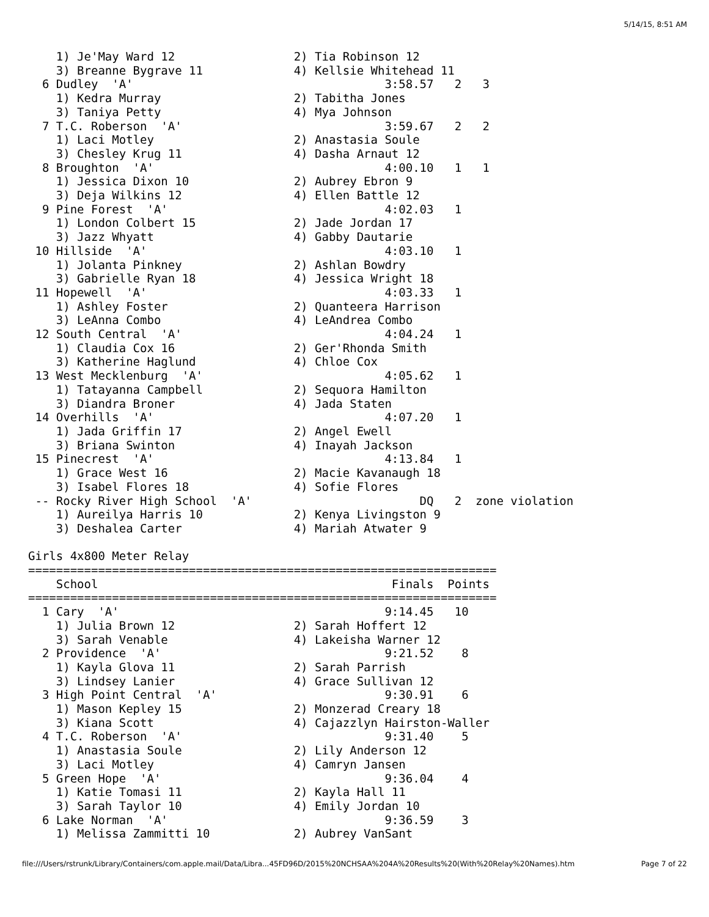5/14/15, 8:51 AM
    1) Je'May Ward 12                 2) Tia Robinson 12
    3) Breanne Bygrave 11             4) Kellsie Whitehead 11
  6 Dudley  'A'                                    3:58.57   2   3
    1) Kedra Murray                   2) Tabitha Jones
    3) Taniya Petty                   4) Mya Johnson
  7 T.C. Roberson  'A'                             3:59.67   2   2
    1) Laci Motley                    2) Anastasia Soule
    3) Chesley Krug 11                4) Dasha Arnaut 12
  8 Broughton  'A'                                 4:00.10   1   1
    1) Jessica Dixon 10               2) Aubrey Ebron 9
    3) Deja Wilkins 12                4) Ellen Battle 12
  9 Pine Forest  'A'                               4:02.03   1
    1) London Colbert 15              2) Jade Jordan 17
    3) Jazz Whyatt                    4) Gabby Dautarie
 10 Hillside  'A'                                  4:03.10   1
    1) Jolanta Pinkney                2) Ashlan Bowdry
    3) Gabrielle Ryan 18              4) Jessica Wright 18
 11 Hopewell  'A'                                  4:03.33   1
    1) Ashley Foster                  2) Quanteera Harrison
    3) LeAnna Combo                   4) LeAndrea Combo
 12 South Central  'A'                             4:04.24   1
    1) Claudia Cox 16                 2) Ger'Rhonda Smith
    3) Katherine Haglund              4) Chloe Cox
 13 West Mecklenburg  'A'                          4:05.62   1
    1) Tatayanna Campbell             2) Sequora Hamilton
    3) Diandra Broner                 4) Jada Staten
 14 Overhills  'A'                                 4:07.20   1
    1) Jada Griffin 17                2) Angel Ewell
    3) Briana Swinton                 4) Inayah Jackson
 15 Pinecrest  'A'                                 4:13.84   1
    1) Grace West 16                  2) Macie Kavanaugh 18
    3) Isabel Flores 18               4) Sofie Flores
 -- Rocky River High School  'A'                        DQ   2  zone violation
    1) Aureilya Harris 10             2) Kenya Livingston 9
    3) Deshalea Carter                4) Mariah Atwater 9

Girls 4x800 Meter Relay
===================================================================
    School                                          Finals  Points
===================================================================
  1 Cary  'A'                                      9:14.45   10
    1) Julia Brown 12                 2) Sarah Hoffert 12
    3) Sarah Venable                  4) Lakeisha Warner 12
  2 Providence  'A'                                9:21.52    8
    1) Kayla Glova 11                 2) Sarah Parrish
    3) Lindsey Lanier                 4) Grace Sullivan 12
  3 High Point Central  'A'                        9:30.91    6
    1) Mason Kepley 15                2) Monzerad Creary 18
    3) Kiana Scott                    4) Cajazzlyn Hairston-Waller
  4 T.C. Roberson  'A'                             9:31.40    5
    1) Anastasia Soule                2) Lily Anderson 12
    3) Laci Motley                    4) Camryn Jansen
  5 Green Hope  'A'                                9:36.04    4
    1) Katie Tomasi 11                2) Kayla Hall 11
    3) Sarah Taylor 10                4) Emily Jordan 10
  6 Lake Norman  'A'                               9:36.59    3
    1) Melissa Zammitti 10            2) Aubrey VanSant
file:///Users/rstrunk/Library/Containers/com.apple.mail/Data/Libra...45FD96D/2015%20NCHSAA%204A%20Results%20(With%20Relay%20Names).htm Page 7 of 22